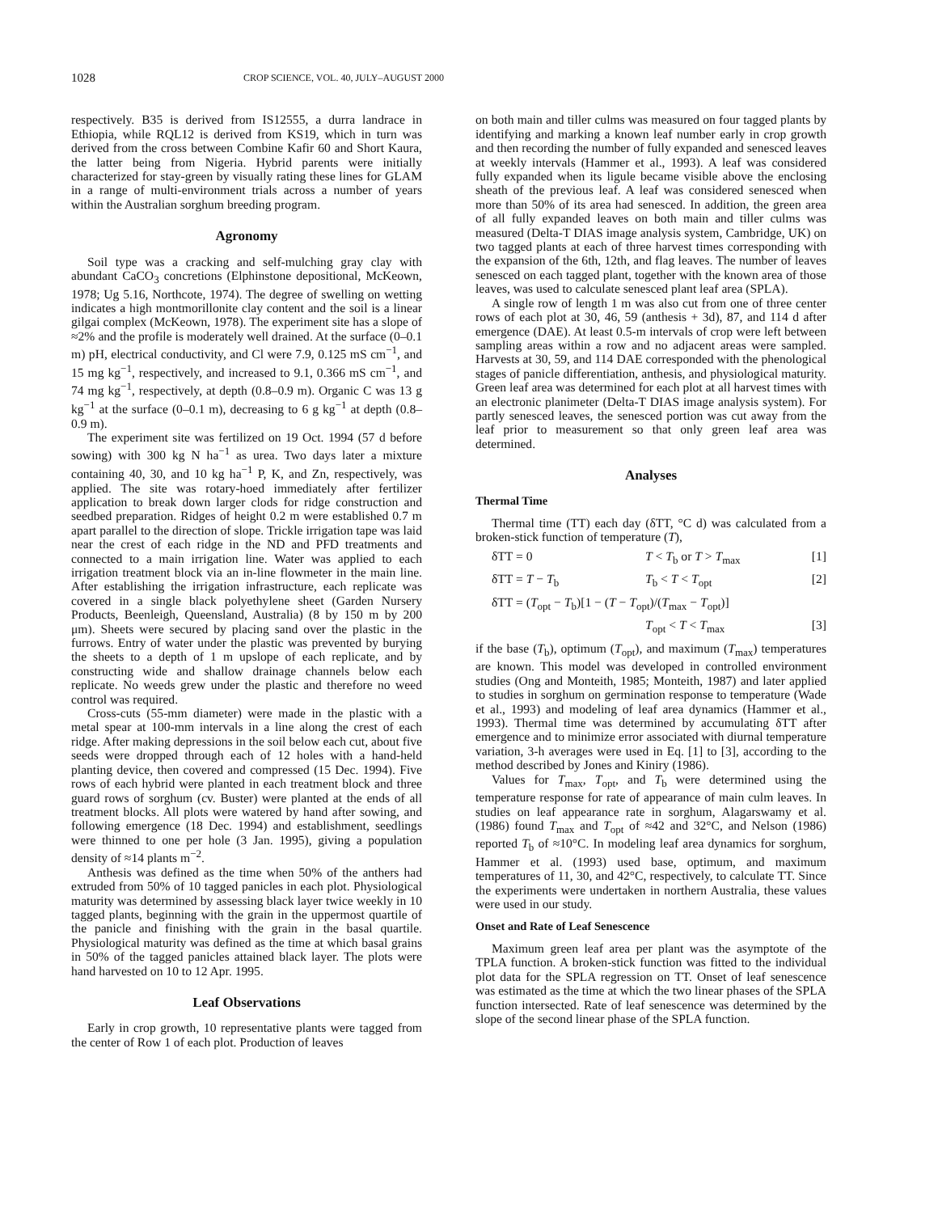1028 CROP SCIENCE, VOL. 40, JULY–AUGUST 2000
respectively. B35 is derived from IS12555, a durra landrace in Ethiopia, while RQL12 is derived from KS19, which in turn was derived from the cross between Combine Kafir 60 and Short Kaura, the latter being from Nigeria. Hybrid parents were initially characterized for stay-green by visually rating these lines for GLAM in a range of multi-environment trials across a number of years within the Australian sorghum breeding program.
Agronomy
Soil type was a cracking and self-mulching gray clay with abundant CaCO<sub>3</sub> concretions (Elphinstone depositional, McKeown, 1978; Ug 5.16, Northcote, 1974). The degree of swelling on wetting indicates a high montmorillonite clay content and the soil is a linear gilgai complex (McKeown, 1978). The experiment site has a slope of ≈2% and the profile is moderately well drained. At the surface (0–0.1 m) pH, electrical conductivity, and Cl were 7.9, 0.125 mS cm<sup>−1</sup>, and 15 mg kg<sup>−1</sup>, respectively, and increased to 9.1, 0.366 mS cm<sup>−1</sup>, and 74 mg kg<sup>−1</sup>, respectively, at depth (0.8–0.9 m). Organic C was 13 g kg<sup>−1</sup> at the surface (0–0.1 m), decreasing to 6 g kg<sup>−1</sup> at depth (0.8–0.9 m).
The experiment site was fertilized on 19 Oct. 1994 (57 d before sowing) with 300 kg N ha<sup>−1</sup> as urea. Two days later a mixture containing 40, 30, and 10 kg ha<sup>−1</sup> P, K, and Zn, respectively, was applied. The site was rotary-hoed immediately after fertilizer application to break down larger clods for ridge construction and seedbed preparation. Ridges of height 0.2 m were established 0.7 m apart parallel to the direction of slope. Trickle irrigation tape was laid near the crest of each ridge in the ND and PFD treatments and connected to a main irrigation line. Water was applied to each irrigation treatment block via an in-line flowmeter in the main line. After establishing the irrigation infrastructure, each replicate was covered in a single black polyethylene sheet (Garden Nursery Products, Beenleigh, Queensland, Australia) (8 by 150 m by 200 μm). Sheets were secured by placing sand over the plastic in the furrows. Entry of water under the plastic was prevented by burying the sheets to a depth of 1 m upslope of each replicate, and by constructing wide and shallow drainage channels below each replicate. No weeds grew under the plastic and therefore no weed control was required.
Cross-cuts (55-mm diameter) were made in the plastic with a metal spear at 100-mm intervals in a line along the crest of each ridge. After making depressions in the soil below each cut, about five seeds were dropped through each of 12 holes with a hand-held planting device, then covered and compressed (15 Dec. 1994). Five rows of each hybrid were planted in each treatment block and three guard rows of sorghum (cv. Buster) were planted at the ends of all treatment blocks. All plots were watered by hand after sowing, and following emergence (18 Dec. 1994) and establishment, seedlings were thinned to one per hole (3 Jan. 1995), giving a population density of ≈14 plants m<sup>−2</sup>.
Anthesis was defined as the time when 50% of the anthers had extruded from 50% of 10 tagged panicles in each plot. Physiological maturity was determined by assessing black layer twice weekly in 10 tagged plants, beginning with the grain in the uppermost quartile of the panicle and finishing with the grain in the basal quartile. Physiological maturity was defined as the time at which basal grains in 50% of the tagged panicles attained black layer. The plots were hand harvested on 10 to 12 Apr. 1995.
Leaf Observations
Early in crop growth, 10 representative plants were tagged from the center of Row 1 of each plot. Production of leaves
on both main and tiller culms was measured on four tagged plants by identifying and marking a known leaf number early in crop growth and then recording the number of fully expanded and senesced leaves at weekly intervals (Hammer et al., 1993). A leaf was considered fully expanded when its ligule became visible above the enclosing sheath of the previous leaf. A leaf was considered senesced when more than 50% of its area had senesced. In addition, the green area of all fully expanded leaves on both main and tiller culms was measured (Delta-T DIAS image analysis system, Cambridge, UK) on two tagged plants at each of three harvest times corresponding with the expansion of the 6th, 12th, and flag leaves. The number of leaves senesced on each tagged plant, together with the known area of those leaves, was used to calculate senesced plant leaf area (SPLA).
A single row of length 1 m was also cut from one of three center rows of each plot at 30, 46, 59 (anthesis + 3d), 87, and 114 d after emergence (DAE). At least 0.5-m intervals of crop were left between sampling areas within a row and no adjacent areas were sampled. Harvests at 30, 59, and 114 DAE corresponded with the phenological stages of panicle differentiation, anthesis, and physiological maturity. Green leaf area was determined for each plot at all harvest times with an electronic planimeter (Delta-T DIAS image analysis system). For partly senesced leaves, the senesced portion was cut away from the leaf prior to measurement so that only green leaf area was determined.
Analyses
Thermal Time
Thermal time (TT) each day (δTT, °C d) was calculated from a broken-stick function of temperature (T),
δTT = 0 T < T<sub>b</sub> or T > T<sub>max</sub> [1]
δTT = T − T<sub>b</sub> T<sub>b</sub> < T < T<sub>opt</sub> [2]
δTT = (T<sub>opt</sub> − T<sub>b</sub>)[1 − (T − T<sub>opt</sub>)/(T<sub>max</sub> − T<sub>opt</sub>)]
T<sub>opt</sub> < T < T<sub>max</sub> [3]
if the base (T<sub>b</sub>), optimum (T<sub>opt</sub>), and maximum (T<sub>max</sub>) temperatures are known. This model was developed in controlled environment studies (Ong and Monteith, 1985; Monteith, 1987) and later applied to studies in sorghum on germination response to temperature (Wade et al., 1993) and modeling of leaf area dynamics (Hammer et al., 1993). Thermal time was determined by accumulating δTT after emergence and to minimize error associated with diurnal temperature variation, 3-h averages were used in Eq. [1] to [3], according to the method described by Jones and Kiniry (1986).
Values for T<sub>max</sub>, T<sub>opt</sub>, and T<sub>b</sub> were determined using the temperature response for rate of appearance of main culm leaves. In studies on leaf appearance rate in sorghum, Alagarswamy et al. (1986) found T<sub>max</sub> and T<sub>opt</sub> of ≈42 and 32°C, and Nelson (1986) reported T<sub>b</sub> of ≈10°C. In modeling leaf area dynamics for sorghum, Hammer et al. (1993) used base, optimum, and maximum temperatures of 11, 30, and 42°C, respectively, to calculate TT. Since the experiments were undertaken in northern Australia, these values were used in our study.
Onset and Rate of Leaf Senescence
Maximum green leaf area per plant was the asymptote of the TPLA function. A broken-stick function was fitted to the individual plot data for the SPLA regression on TT. Onset of leaf senescence was estimated as the time at which the two linear phases of the SPLA function intersected. Rate of leaf senescence was determined by the slope of the second linear phase of the SPLA function.